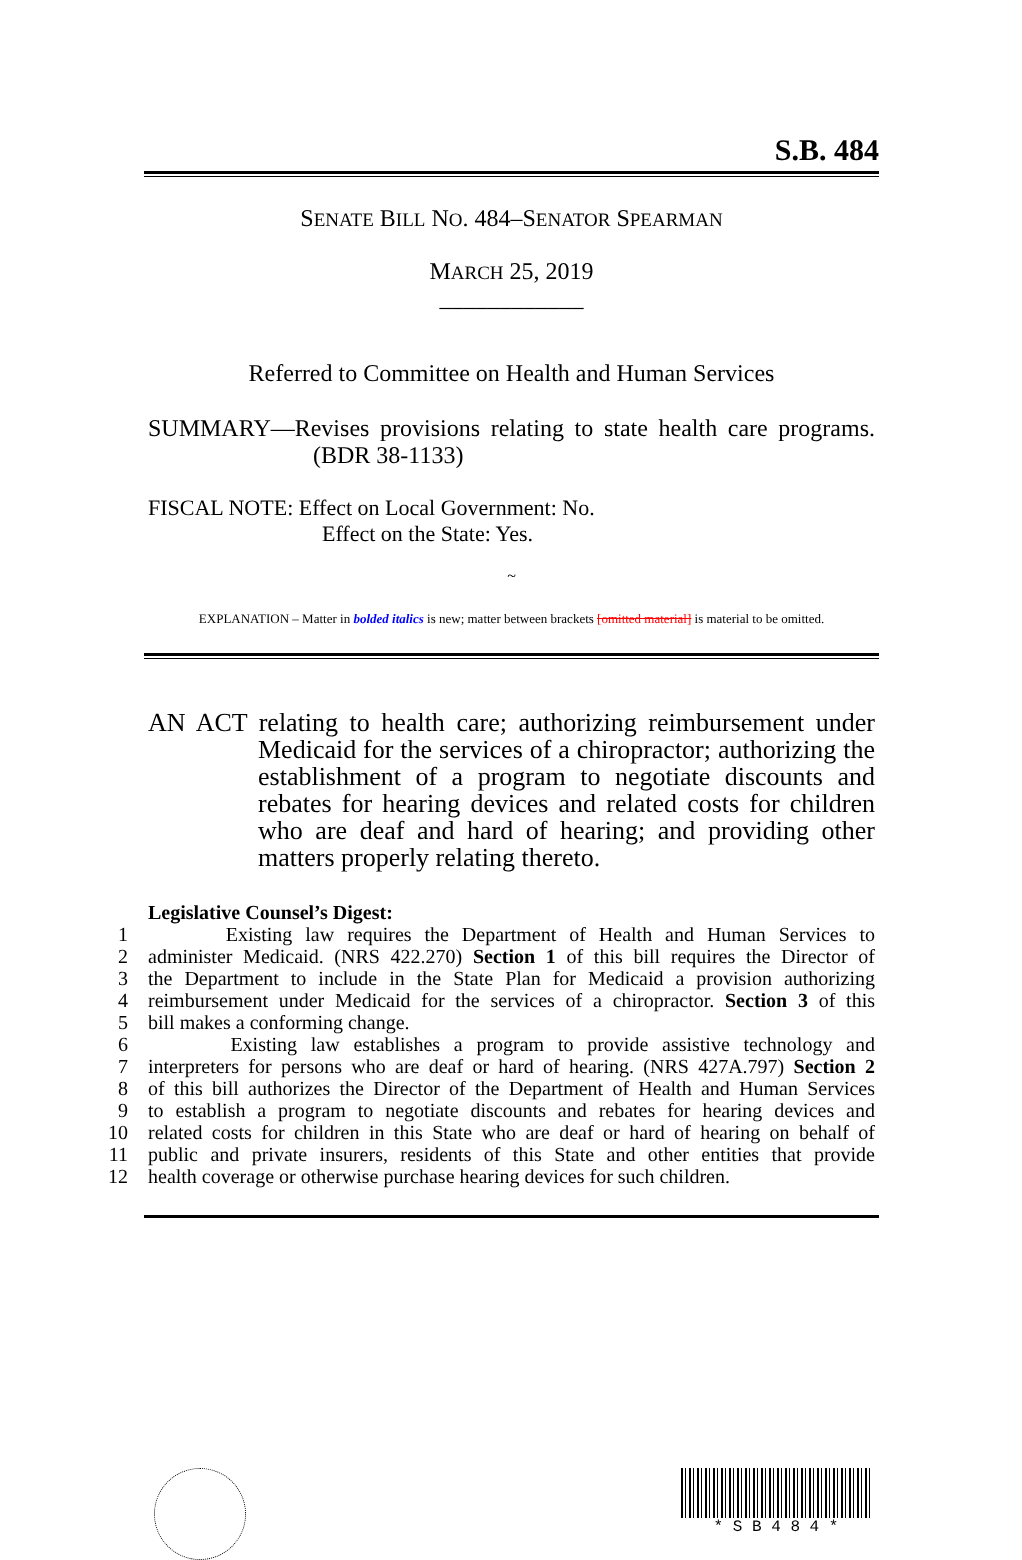S.B. 484
SENATE BILL NO. 484–SENATOR SPEARMAN
MARCH 25, 2019
____________
Referred to Committee on Health and Human Services
SUMMARY—Revises provisions relating to state health care programs. (BDR 38-1133)
FISCAL NOTE: Effect on Local Government: No.
Effect on the State: Yes.
~
EXPLANATION – Matter in bolded italics is new; matter between brackets [omitted material] is material to be omitted.
AN ACT relating to health care; authorizing reimbursement under Medicaid for the services of a chiropractor; authorizing the establishment of a program to negotiate discounts and rebates for hearing devices and related costs for children who are deaf and hard of hearing; and providing other matters properly relating thereto.
Legislative Counsel’s Digest:
1 Existing law requires the Department of Health and Human Services to
2 administer Medicaid. (NRS 422.270) Section 1 of this bill requires the Director of
3 the Department to include in the State Plan for Medicaid a provision authorizing
4 reimbursement under Medicaid for the services of a chiropractor. Section 3 of this
5 bill makes a conforming change.
6 Existing law establishes a program to provide assistive technology and
7 interpreters for persons who are deaf or hard of hearing. (NRS 427A.797) Section 2
8 of this bill authorizes the Director of the Department of Health and Human Services
9 to establish a program to negotiate discounts and rebates for hearing devices and
10 related costs for children in this State who are deaf or hard of hearing on behalf of
11 public and private insurers, residents of this State and other entities that provide
12 health coverage or otherwise purchase hearing devices for such children.
* S B 4 8 4 *